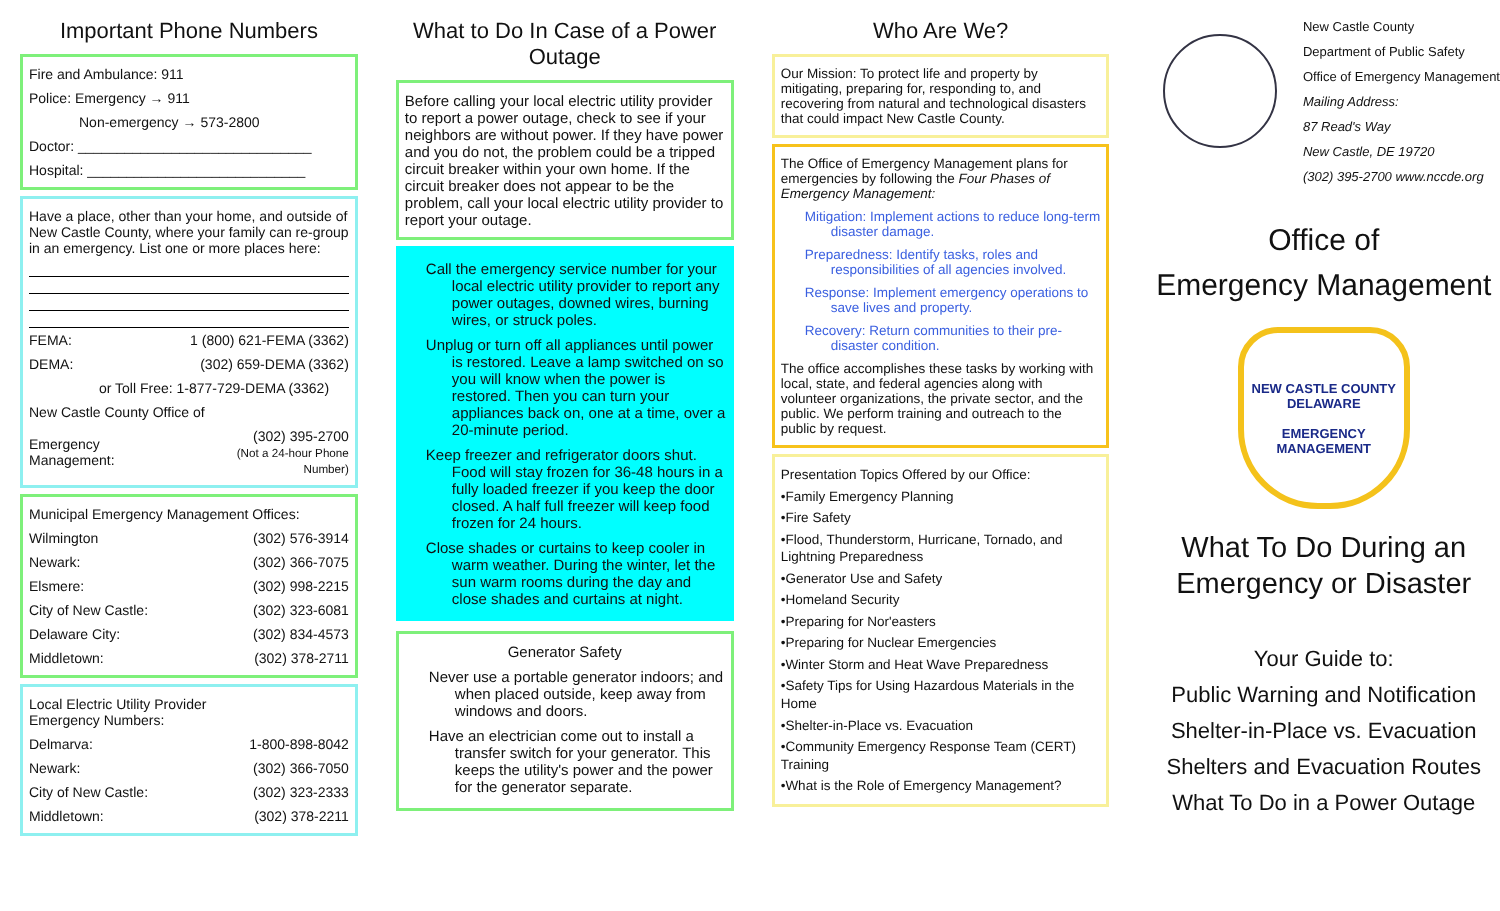Important Phone Numbers
| Fire and Ambulance: 911 |
| Police: Emergency → 911 |
| Non-emergency → 573-2800 |
| Doctor: ______________________________ |
| Hospital: ____________________________ |
Have a place, other than your home, and outside of New Castle County, where your family can re-group in an emergency. List one or more places here:
| FEMA: | 1 (800) 621-FEMA (3362) |
| DEMA: | (302) 659-DEMA (3362) |
| or Toll Free: 1-877-729-DEMA (3362) | |
| New Castle County Office of | |
| Emergency Management: | (302) 395-2700 (Not a 24-hour Phone Number) |
| Municipal Emergency Management Offices: | |
| Wilmington | (302) 576-3914 |
| Newark: | (302) 366-7075 |
| Elsmere: | (302) 998-2215 |
| City of New Castle: | (302) 323-6081 |
| Delaware City: | (302) 834-4573 |
| Middletown: | (302) 378-2711 |
| Local Electric Utility Provider Emergency Numbers: | |
| Delmarva: | 1-800-898-8042 |
| Newark: | (302) 366-7050 |
| City of New Castle: | (302) 323-2333 |
| Middletown: | (302) 378-2211 |
What to Do In Case of a Power Outage
Before calling your local electric utility provider to report a power outage, check to see if your neighbors are without power. If they have power and you do not, the problem could be a tripped circuit breaker within your own home. If the circuit breaker does not appear to be the problem, call your local electric utility provider to report your outage.
Call the emergency service number for your local electric utility provider to report any power outages, downed wires, burning wires, or struck poles.
Unplug or turn off all appliances until power is restored. Leave a lamp switched on so you will know when the power is restored. Then you can turn your appliances back on, one at a time, over a 20-minute period.
Keep freezer and refrigerator doors shut. Food will stay frozen for 36-48 hours in a fully loaded freezer if you keep the door closed. A half full freezer will keep food frozen for 24 hours.
Close shades or curtains to keep cooler in warm weather. During the winter, let the sun warm rooms during the day and close shades and curtains at night.
Generator Safety
Never use a portable generator indoors; and when placed outside, keep away from windows and doors.
Have an electrician come out to install a transfer switch for your generator. This keeps the utility's power and the power for the generator separate.
Who Are We?
Our Mission: To protect life and property by mitigating, preparing for, responding to, and recovering from natural and technological disasters that could impact New Castle County.
The Office of Emergency Management plans for emergencies by following the Four Phases of Emergency Management:
Mitigation: Implement actions to reduce long-term disaster damage.
Preparedness: Identify tasks, roles and responsibilities of all agencies involved.
Response: Implement emergency operations to save lives and property.
Recovery: Return communities to their pre-disaster condition.
The office accomplishes these tasks by working with local, state, and federal agencies along with volunteer organizations, the private sector, and the public. We perform training and outreach to the public by request.
Presentation Topics Offered by our Office:
•Family Emergency Planning
•Fire Safety
•Flood, Thunderstorm, Hurricane, Tornado, and Lightning Preparedness
•Generator Use and Safety
•Homeland Security
•Preparing for Nor'easters
•Preparing for Nuclear Emergencies
•Winter Storm and Heat Wave Preparedness
•Safety Tips for Using Hazardous Materials in the Home
•Shelter-in-Place vs. Evacuation
•Community Emergency Response Team (CERT) Training
•What is the Role of Emergency Management?
New Castle County
Department of Public Safety
Office of Emergency Management
Mailing Address:
87 Read's Way
New Castle, DE 19720
(302) 395-2700 www.nccde.org
Office of
Emergency Management
NEW CASTLE COUNTY
DELAWARE
EMERGENCY
MANAGEMENT
What To Do During an Emergency or Disaster
Your Guide to:
Public Warning and Notification
Shelter-in-Place vs. Evacuation
Shelters and Evacuation Routes
What To Do in a Power Outage